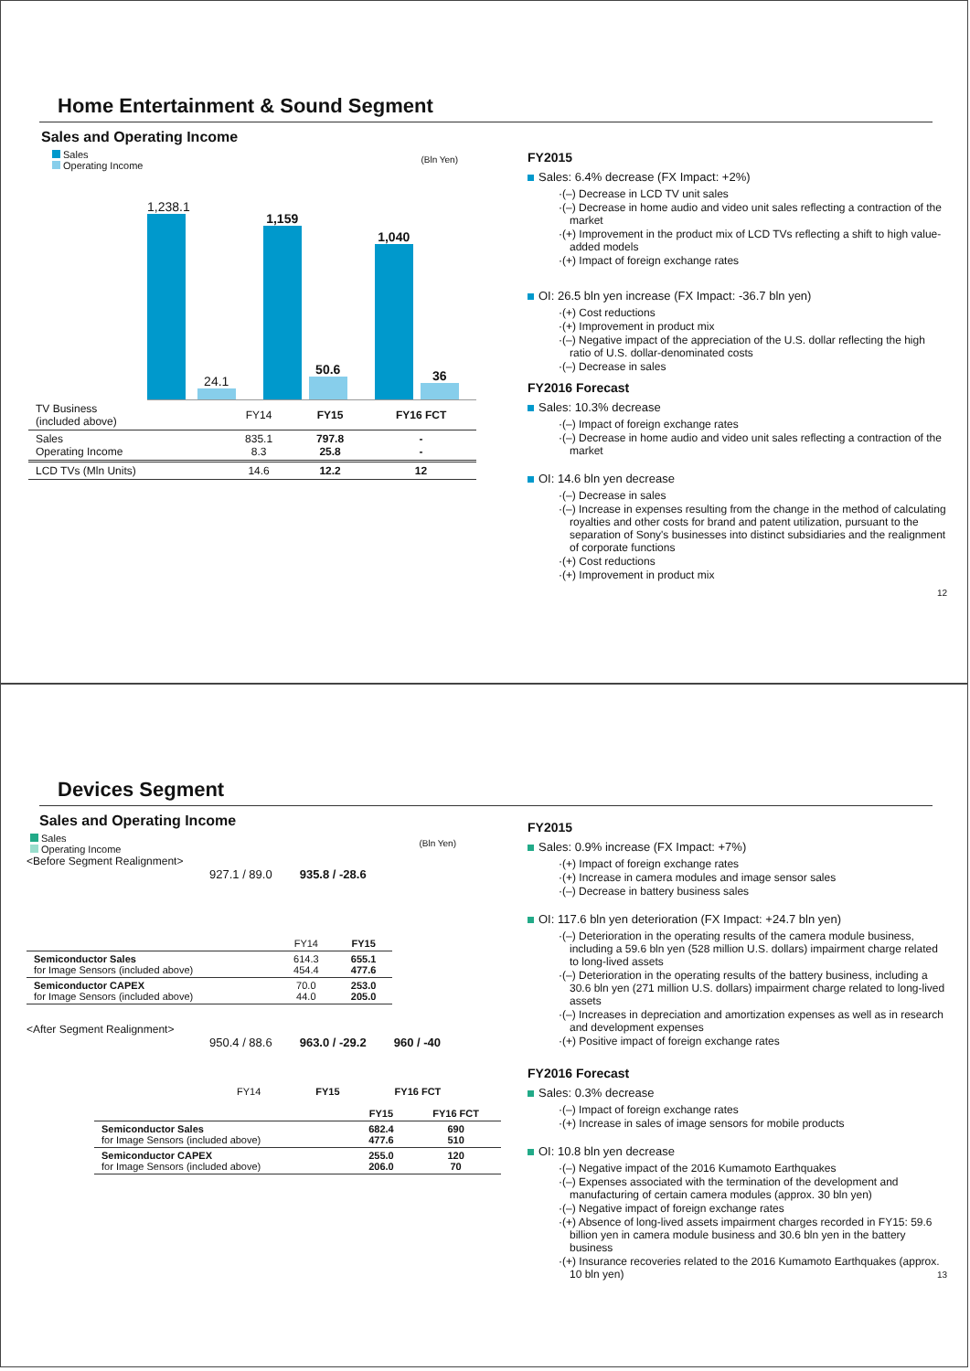Home Entertainment & Sound Segment
Sales and Operating Income
Sales
Operating Income
(Bln Yen)
1,238.1
24.1
1,159
50.6
1,040
36
| TV Business (included above) | FY14 | FY15 | FY16 FCT |
| Sales Operating Income | 835.1 8.3 | 797.8 25.8 | - - |
| LCD TVs (Mln Units) | 14.6 | 12.2 | 12 |
FY2015
Sales: 6.4% decrease (FX Impact: +2%)
·(–) Decrease in LCD TV unit sales
·(–) Decrease in home audio and video unit sales reflecting a contraction of the market
·(+) Improvement in the product mix of LCD TVs reflecting a shift to high value-added models
·(+) Impact of foreign exchange rates
OI: 26.5 bln yen increase (FX Impact: -36.7 bln yen)
·(+) Cost reductions
·(+) Improvement in product mix
·(–) Negative impact of the appreciation of the U.S. dollar reflecting the high ratio of U.S. dollar-denominated costs
·(–) Decrease in sales
FY2016 Forecast
Sales: 10.3% decrease
·(–) Impact of foreign exchange rates
·(–) Decrease in home audio and video unit sales reflecting a contraction of the market
OI: 14.6 bln yen decrease
·(–) Decrease in sales
·(–) Increase in expenses resulting from the change in the method of calculating royalties and other costs for brand and patent utilization, pursuant to the separation of Sony's businesses into distinct subsidiaries and the realignment of corporate functions
·(+) Cost reductions
·(+) Improvement in product mix
12
Devices Segment
Sales and Operating Income
Sales
Operating Income
(Bln Yen)
<Before Segment Realignment>
927.1 / 89.0 935.8 / -28.6
| | FY14 | FY15 |
| Semiconductor Sales for Image Sensors (included above) | 614.3 454.4 | 655.1 477.6 |
| Semiconductor CAPEX for Image Sensors (included above) | 70.0 44.0 | 253.0 205.0 |
<After Segment Realignment>
950.4 / 88.6 963.0 / -29.2 960 / -40
FY14 FY15 FY16 FCT
| | FY15 | FY16 FCT |
| Semiconductor Sales for Image Sensors (included above) | 682.4 477.6 | 690 510 |
| Semiconductor CAPEX for Image Sensors (included above) | 255.0 206.0 | 120 70 |
FY2015
Sales: 0.9% increase (FX Impact: +7%)
·(+) Impact of foreign exchange rates
·(+) Increase in camera modules and image sensor sales
·(–) Decrease in battery business sales
OI: 117.6 bln yen deterioration (FX Impact: +24.7 bln yen)
·(–) Deterioration in the operating results of the camera module business, including a 59.6 bln yen (528 million U.S. dollars) impairment charge related to long-lived assets
·(–) Deterioration in the operating results of the battery business, including a 30.6 bln yen (271 million U.S. dollars) impairment charge related to long-lived assets
·(–) Increases in depreciation and amortization expenses as well as in research and development expenses
·(+) Positive impact of foreign exchange rates
FY2016 Forecast
Sales: 0.3% decrease
·(–) Impact of foreign exchange rates
·(+) Increase in sales of image sensors for mobile products
OI: 10.8 bln yen decrease
·(–) Negative impact of the 2016 Kumamoto Earthquakes
·(–) Expenses associated with the termination of the development and manufacturing of certain camera modules (approx. 30 bln yen)
·(–) Negative impact of foreign exchange rates
·(+) Absence of long-lived assets impairment charges recorded in FY15: 59.6 billion yen in camera module business and 30.6 bln yen in the battery business
·(+) Insurance recoveries related to the 2016 Kumamoto Earthquakes (approx. 10 bln yen)
13